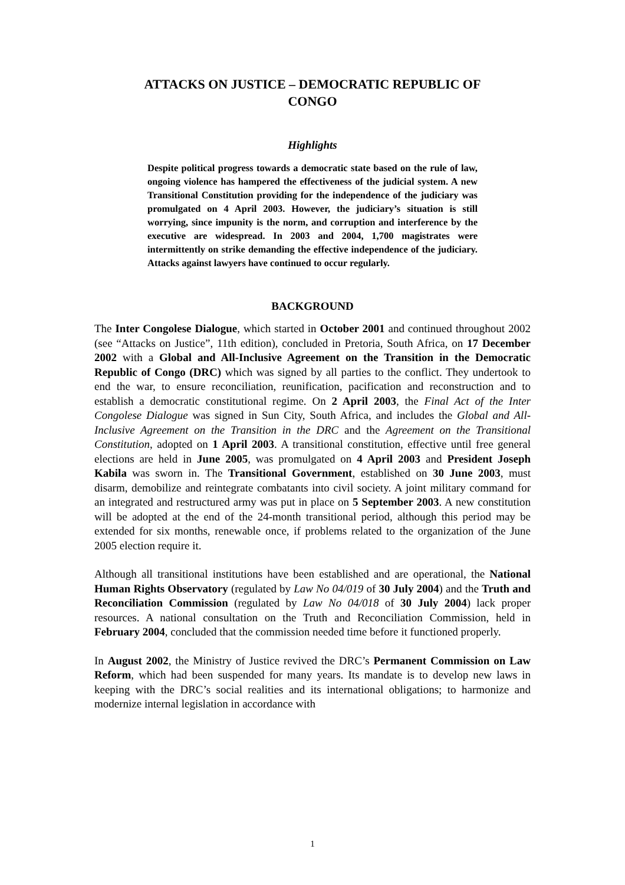ATTACKS ON JUSTICE – DEMOCRATIC REPUBLIC OF
CONGO
Highlights
Despite political progress towards a democratic state based on the rule of law, ongoing violence has hampered the effectiveness of the judicial system. A new Transitional Constitution providing for the independence of the judiciary was promulgated on 4 April 2003. However, the judiciary’s situation is still worrying, since impunity is the norm, and corruption and interference by the executive are widespread. In 2003 and 2004, 1,700 magistrates were intermittently on strike demanding the effective independence of the judiciary. Attacks against lawyers have continued to occur regularly.
BACKGROUND
The Inter Congolese Dialogue, which started in October 2001 and continued throughout 2002 (see “Attacks on Justice”, 11th edition), concluded in Pretoria, South Africa, on 17 December 2002 with a Global and All-Inclusive Agreement on the Transition in the Democratic Republic of Congo (DRC) which was signed by all parties to the conflict. They undertook to end the war, to ensure reconciliation, reunification, pacification and reconstruction and to establish a democratic constitutional regime. On 2 April 2003, the Final Act of the Inter Congolese Dialogue was signed in Sun City, South Africa, and includes the Global and All-Inclusive Agreement on the Transition in the DRC and the Agreement on the Transitional Constitution, adopted on 1 April 2003. A transitional constitution, effective until free general elections are held in June 2005, was promulgated on 4 April 2003 and President Joseph Kabila was sworn in. The Transitional Government, established on 30 June 2003, must disarm, demobilize and reintegrate combatants into civil society. A joint military command for an integrated and restructured army was put in place on 5 September 2003. A new constitution will be adopted at the end of the 24-month transitional period, although this period may be extended for six months, renewable once, if problems related to the organization of the June 2005 election require it.
Although all transitional institutions have been established and are operational, the National Human Rights Observatory (regulated by Law No 04/019 of 30 July 2004) and the Truth and Reconciliation Commission (regulated by Law No 04/018 of 30 July 2004) lack proper resources. A national consultation on the Truth and Reconciliation Commission, held in February 2004, concluded that the commission needed time before it functioned properly.
In August 2002, the Ministry of Justice revived the DRC’s Permanent Commission on Law Reform, which had been suspended for many years. Its mandate is to develop new laws in keeping with the DRC’s social realities and its international obligations; to harmonize and modernize internal legislation in accordance with
1